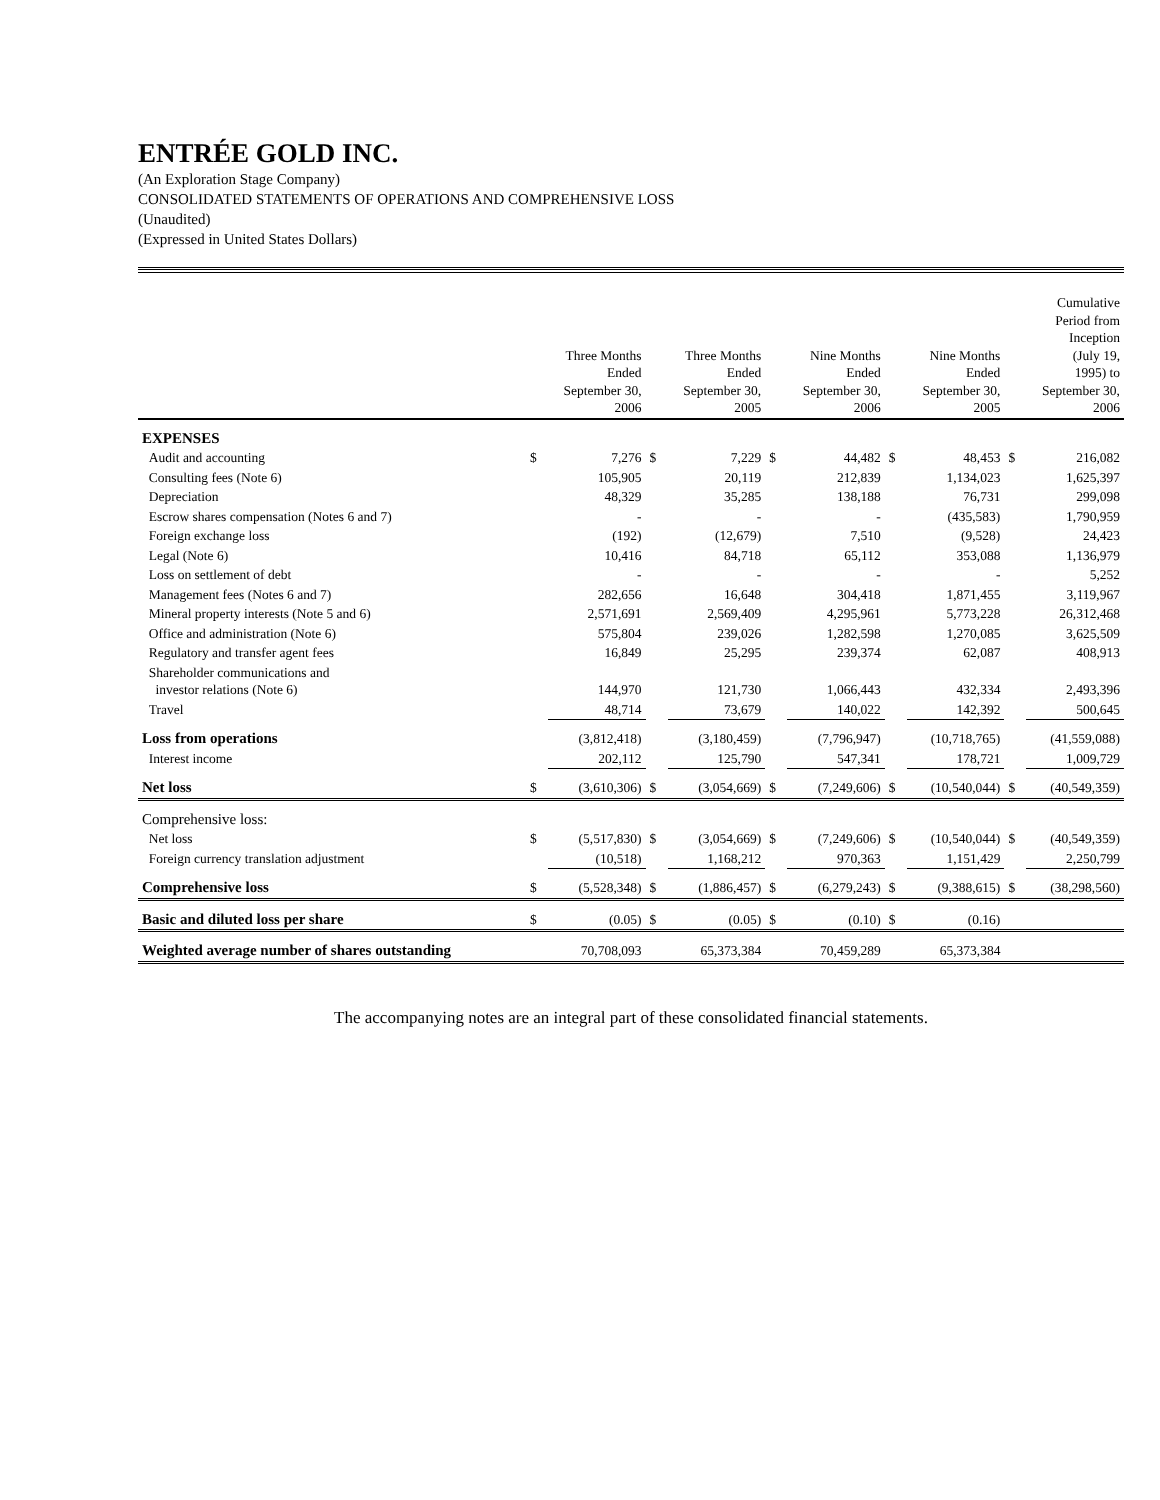ENTRÉE GOLD INC.
(An Exploration Stage Company)
CONSOLIDATED STATEMENTS OF OPERATIONS AND COMPREHENSIVE LOSS
(Unaudited)
(Expressed in United States Dollars)
| | | Three Months Ended September 30, 2006 | | Three Months Ended September 30, 2005 | | Nine Months Ended September 30, 2006 | | Nine Months Ended September 30, 2005 | | Cumulative Period from Inception (July 19, 1995) to September 30, 2006 |
| --- | --- | --- | --- | --- | --- | --- | --- | --- | --- | --- |
| EXPENSES | | | | | | | | | | |
| Audit and accounting | $ | 7,276 | $ | 7,229 | $ | 44,482 | $ | 48,453 | $ | 216,082 |
| Consulting fees (Note 6) | | 105,905 | | 20,119 | | 212,839 | | 1,134,023 | | 1,625,397 |
| Depreciation | | 48,329 | | 35,285 | | 138,188 | | 76,731 | | 299,098 |
| Escrow shares compensation (Notes 6 and 7) | | - | | - | | - | | (435,583) | | 1,790,959 |
| Foreign exchange loss | | (192) | | (12,679) | | 7,510 | | (9,528) | | 24,423 |
| Legal (Note 6) | | 10,416 | | 84,718 | | 65,112 | | 353,088 | | 1,136,979 |
| Loss on settlement of debt | | - | | - | | - | | - | | 5,252 |
| Management fees (Notes 6 and 7) | | 282,656 | | 16,648 | | 304,418 | | 1,871,455 | | 3,119,967 |
| Mineral property interests (Note 5 and 6) | | 2,571,691 | | 2,569,409 | | 4,295,961 | | 5,773,228 | | 26,312,468 |
| Office and administration (Note 6) | | 575,804 | | 239,026 | | 1,282,598 | | 1,270,085 | | 3,625,509 |
| Regulatory and transfer agent fees | | 16,849 | | 25,295 | | 239,374 | | 62,087 | | 408,913 |
| Shareholder communications and investor relations (Note 6) | | 144,970 | | 121,730 | | 1,066,443 | | 432,334 | | 2,493,396 |
| Travel | | 48,714 | | 73,679 | | 140,022 | | 142,392 | | 500,645 |
| Loss from operations | | (3,812,418) | | (3,180,459) | | (7,796,947) | | (10,718,765) | | (41,559,088) |
| Interest income | | 202,112 | | 125,790 | | 547,341 | | 178,721 | | 1,009,729 |
| Net loss | $ | (3,610,306) | $ | (3,054,669) | $ | (7,249,606) | $ | (10,540,044) | $ | (40,549,359) |
| Comprehensive loss: | | | | | | | | | | |
| Net loss | $ | (5,517,830) | $ | (3,054,669) | $ | (7,249,606) | $ | (10,540,044) | $ | (40,549,359) |
| Foreign currency translation adjustment | | (10,518) | | 1,168,212 | | 970,363 | | 1,151,429 | | 2,250,799 |
| Comprehensive loss | $ | (5,528,348) | $ | (1,886,457) | $ | (6,279,243) | $ | (9,388,615) | $ | (38,298,560) |
| Basic and diluted loss per share | $ | (0.05) | $ | (0.05) | $ | (0.10) | $ | (0.16) | | |
| Weighted average number of shares outstanding | | 70,708,093 | | 65,373,384 | | 70,459,289 | | 65,373,384 | | |
The accompanying notes are an integral part of these consolidated financial statements.